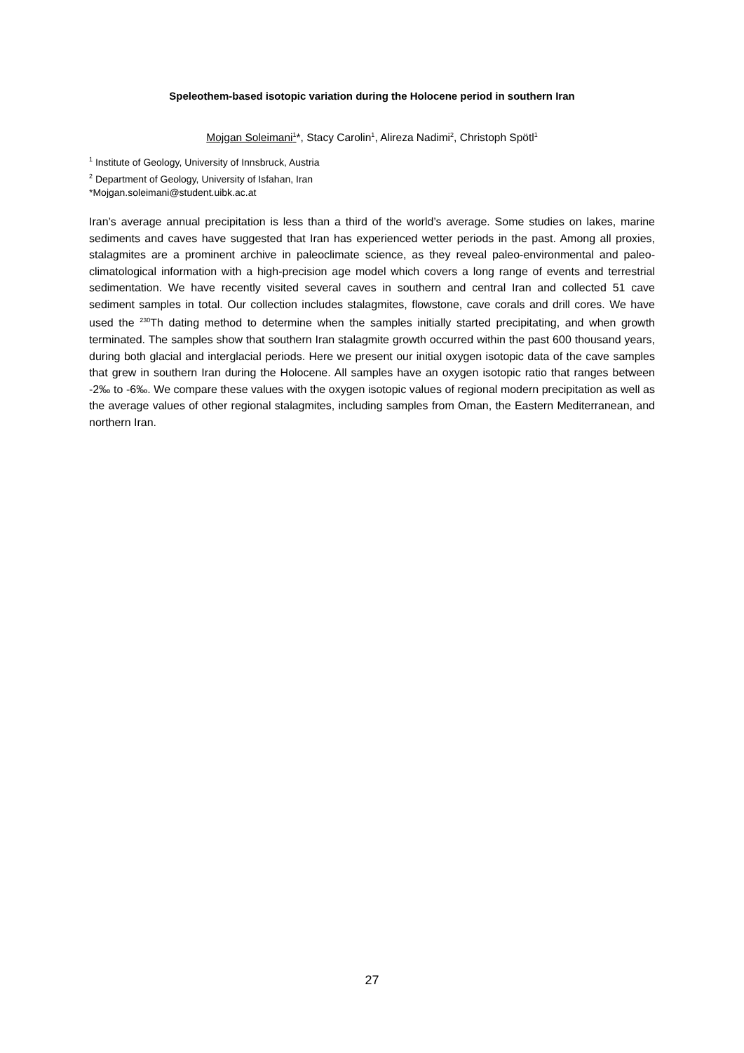Speleothem-based isotopic variation during the Holocene period in southern Iran
Mojgan Soleimani<sup>1</sup>*, Stacy Carolin<sup>1</sup>, Alireza Nadimi<sup>2</sup>, Christoph Spötl<sup>1</sup>
<sup>1</sup> Institute of Geology, University of Innsbruck, Austria
<sup>2</sup> Department of Geology, University of Isfahan, Iran
*Mojgan.soleimani@student.uibk.ac.at
Iran’s average annual precipitation is less than a third of the world’s average. Some studies on lakes, marine sediments and caves have suggested that Iran has experienced wetter periods in the past. Among all proxies, stalagmites are a prominent archive in paleoclimate science, as they reveal paleo-environmental and paleo-climatological information with a high-precision age model which covers a long range of events and terrestrial sedimentation. We have recently visited several caves in southern and central Iran and collected 51 cave sediment samples in total. Our collection includes stalagmites, flowstone, cave corals and drill cores. We have used the <sup>230</sup>Th dating method to determine when the samples initially started precipitating, and when growth terminated. The samples show that southern Iran stalagmite growth occurred within the past 600 thousand years, during both glacial and interglacial periods. Here we present our initial oxygen isotopic data of the cave samples that grew in southern Iran during the Holocene. All samples have an oxygen isotopic ratio that ranges between -2‰ to -6‰. We compare these values with the oxygen isotopic values of regional modern precipitation as well as the average values of other regional stalagmites, including samples from Oman, the Eastern Mediterranean, and northern Iran.
27